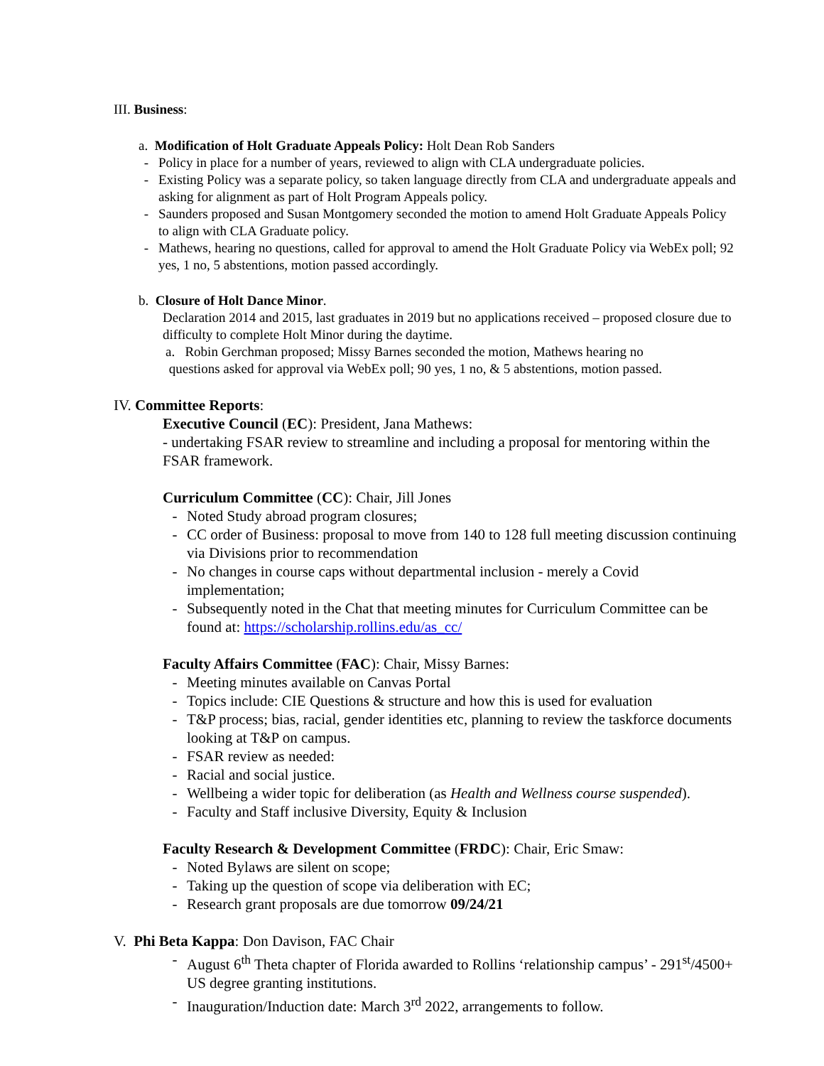III. Business:
a. Modification of Holt Graduate Appeals Policy: Holt Dean Rob Sanders
- Policy in place for a number of years, reviewed to align with CLA undergraduate policies.
- Existing Policy was a separate policy, so taken language directly from CLA and undergraduate appeals and asking for alignment as part of Holt Program Appeals policy.
- Saunders proposed and Susan Montgomery seconded the motion to amend Holt Graduate Appeals Policy to align with CLA Graduate policy.
- Mathews, hearing no questions, called for approval to amend the Holt Graduate Policy via WebEx poll; 92 yes, 1 no, 5 abstentions, motion passed accordingly.
b. Closure of Holt Dance Minor.
Declaration 2014 and 2015, last graduates in 2019 but no applications received – proposed closure due to difficulty to complete Holt Minor during the daytime.
a. Robin Gerchman proposed; Missy Barnes seconded the motion, Mathews hearing no
questions asked for approval via WebEx poll; 90 yes, 1 no, & 5 abstentions, motion passed.
IV. Committee Reports:
Executive Council (EC): President, Jana Mathews:
- undertaking FSAR review to streamline and including a proposal for mentoring within the FSAR framework.
Curriculum Committee (CC): Chair, Jill Jones
- Noted Study abroad program closures;
- CC order of Business: proposal to move from 140 to 128 full meeting discussion continuing via Divisions prior to recommendation
- No changes in course caps without departmental inclusion - merely a Covid implementation;
- Subsequently noted in the Chat that meeting minutes for Curriculum Committee can be found at: https://scholarship.rollins.edu/as_cc/
Faculty Affairs Committee (FAC): Chair, Missy Barnes:
- Meeting minutes available on Canvas Portal
- Topics include: CIE Questions & structure and how this is used for evaluation
- T&P process; bias, racial, gender identities etc, planning to review the taskforce documents looking at T&P on campus.
- FSAR review as needed:
- Racial and social justice.
- Wellbeing a wider topic for deliberation (as Health and Wellness course suspended).
- Faculty and Staff inclusive Diversity, Equity & Inclusion
Faculty Research & Development Committee (FRDC): Chair, Eric Smaw:
- Noted Bylaws are silent on scope;
- Taking up the question of scope via deliberation with EC;
- Research grant proposals are due tomorrow 09/24/21
V. Phi Beta Kappa: Don Davison, FAC Chair
- August 6<sup>th</sup> Theta chapter of Florida awarded to Rollins ‘relationship campus’ - 291<sup>st</sup>/4500+ US degree granting institutions.
- Inauguration/Induction date: March 3<sup>rd</sup> 2022, arrangements to follow.